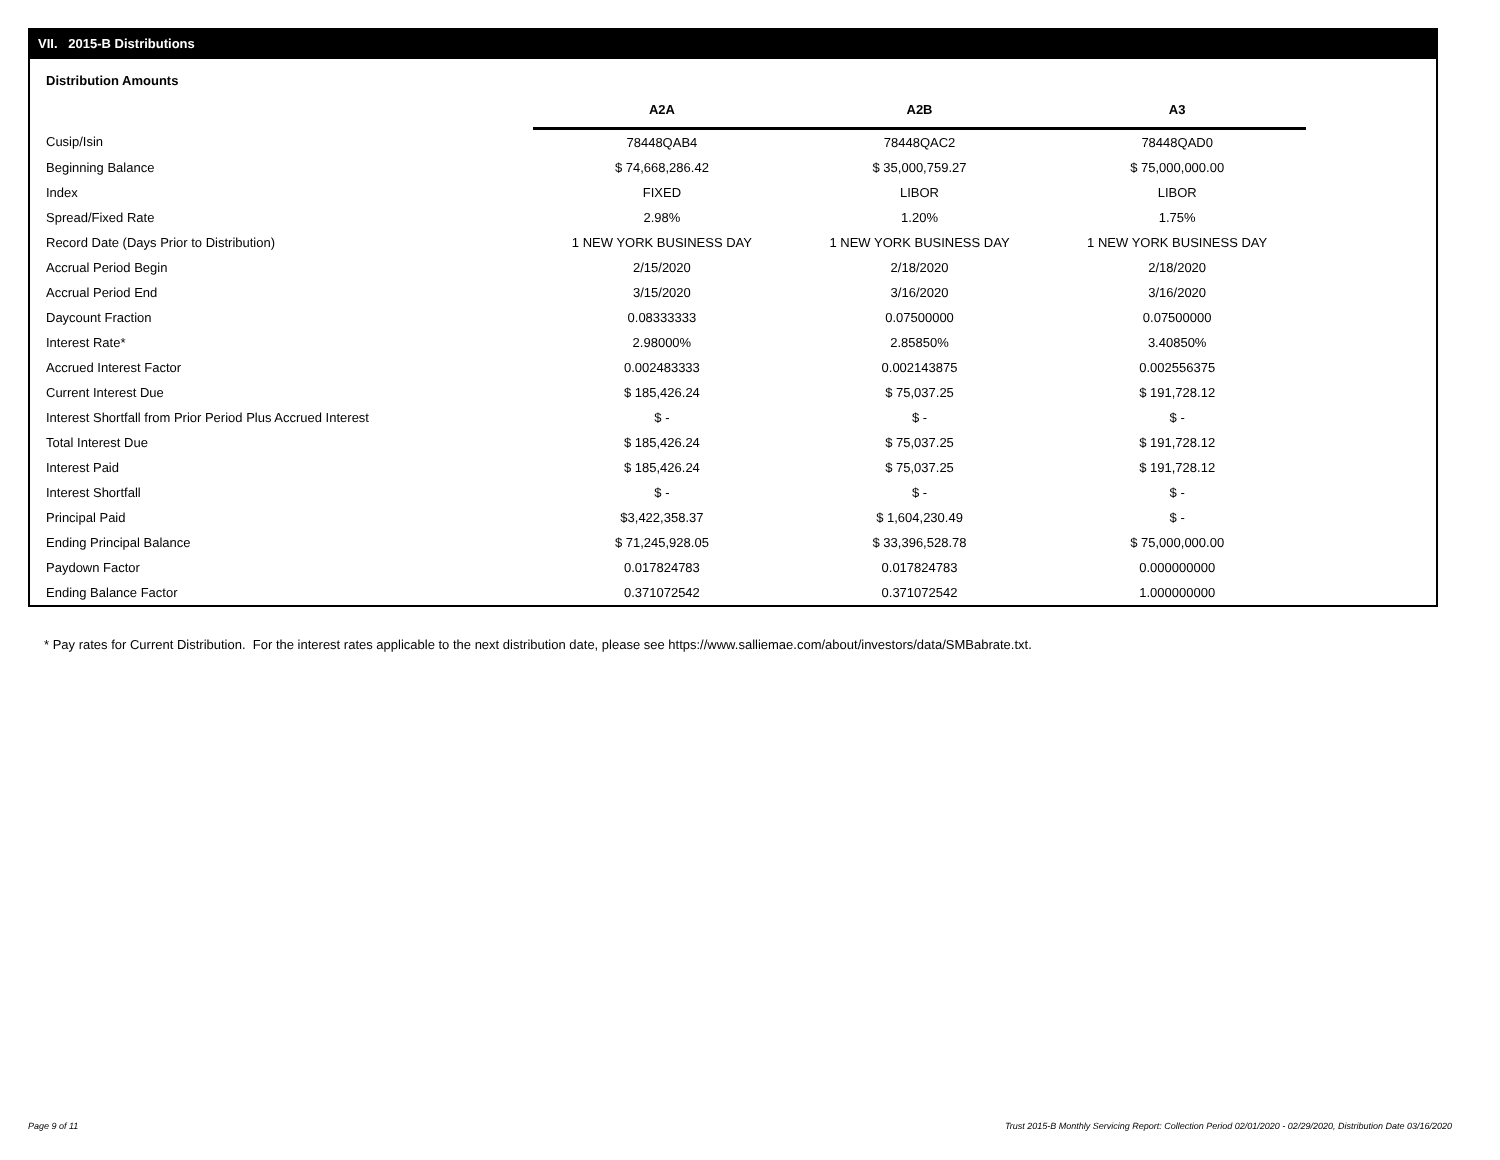VII. 2015-B Distributions
Distribution Amounts
| | A2A | A2B | A3 |
| --- | --- | --- | --- |
| Cusip/Isin | 78448QAB4 | 78448QAC2 | 78448QAD0 |
| Beginning Balance | $ 74,668,286.42 | $ 35,000,759.27 | $ 75,000,000.00 |
| Index | FIXED | LIBOR | LIBOR |
| Spread/Fixed Rate | 2.98% | 1.20% | 1.75% |
| Record Date (Days Prior to Distribution) | 1 NEW YORK BUSINESS DAY | 1 NEW YORK BUSINESS DAY | 1 NEW YORK BUSINESS DAY |
| Accrual Period Begin | 2/15/2020 | 2/18/2020 | 2/18/2020 |
| Accrual Period End | 3/15/2020 | 3/16/2020 | 3/16/2020 |
| Daycount Fraction | 0.08333333 | 0.07500000 | 0.07500000 |
| Interest Rate* | 2.98000% | 2.85850% | 3.40850% |
| Accrued Interest Factor | 0.002483333 | 0.002143875 | 0.002556375 |
| Current Interest Due | $ 185,426.24 | $ 75,037.25 | $ 191,728.12 |
| Interest Shortfall from Prior Period Plus Accrued Interest | $ - | $ - | $ - |
| Total Interest Due | $ 185,426.24 | $ 75,037.25 | $ 191,728.12 |
| Interest Paid | $ 185,426.24 | $ 75,037.25 | $ 191,728.12 |
| Interest Shortfall | $ - | $ - | $ - |
| Principal Paid | $3,422,358.37 | $ 1,604,230.49 | $ - |
| Ending Principal Balance | $ 71,245,928.05 | $ 33,396,528.78 | $ 75,000,000.00 |
| Paydown Factor | 0.017824783 | 0.017824783 | 0.000000000 |
| Ending Balance Factor | 0.371072542 | 0.371072542 | 1.000000000 |
* Pay rates for Current Distribution. For the interest rates applicable to the next distribution date, please see https://www.salliemae.com/about/investors/data/SMBabrate.txt.
Page 9 of 11
Trust 2015-B Monthly Servicing Report: Collection Period 02/01/2020 - 02/29/2020, Distribution Date 03/16/2020